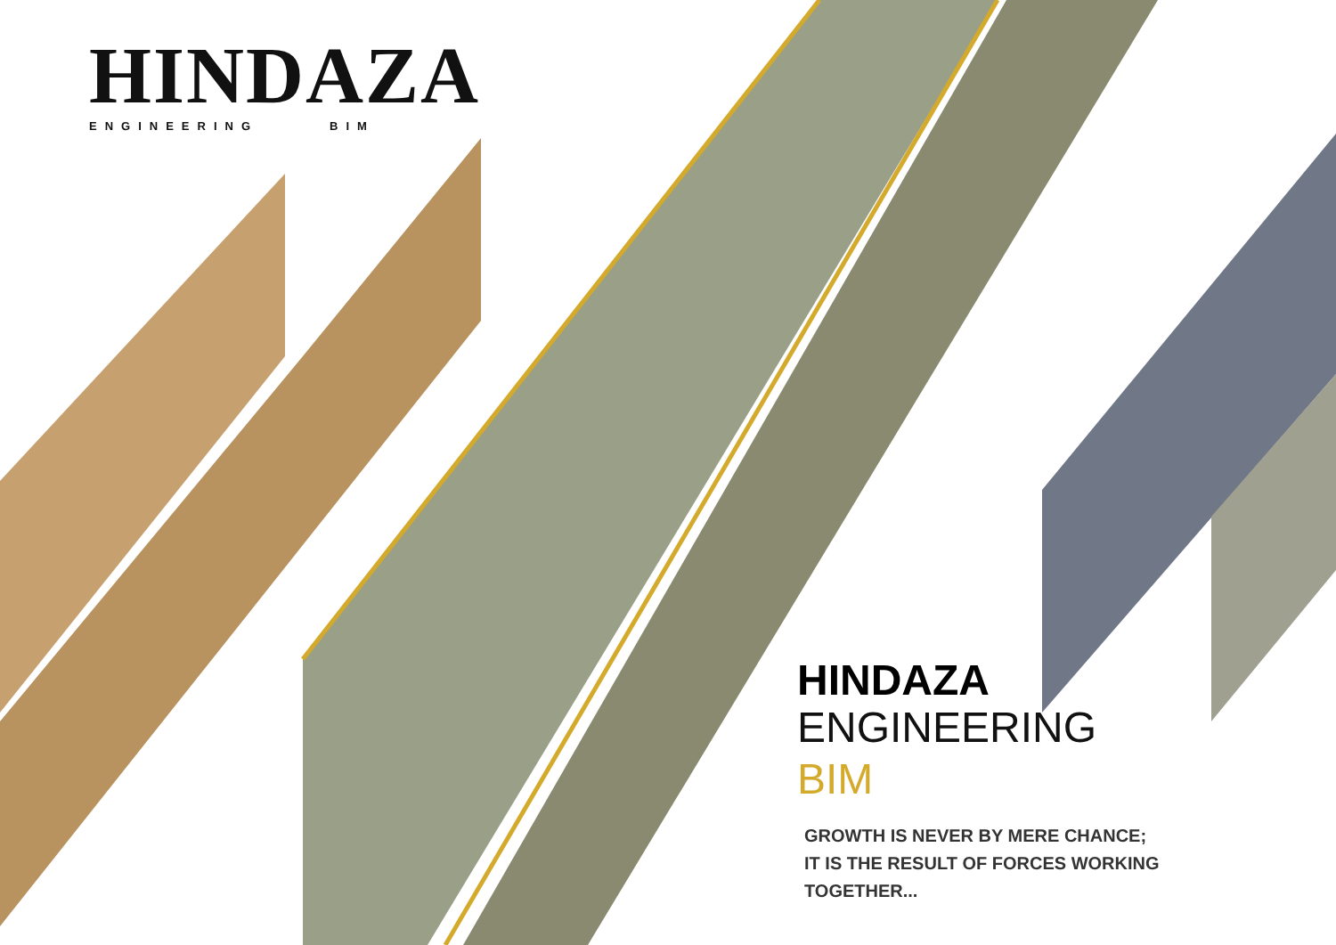HINDAZA
ENGINEERING BIM
HINDAZA
ENGINEERING
BIM
GROWTH IS NEVER BY MERE CHANCE;
IT IS THE RESULT OF FORCES WORKING
TOGETHER...